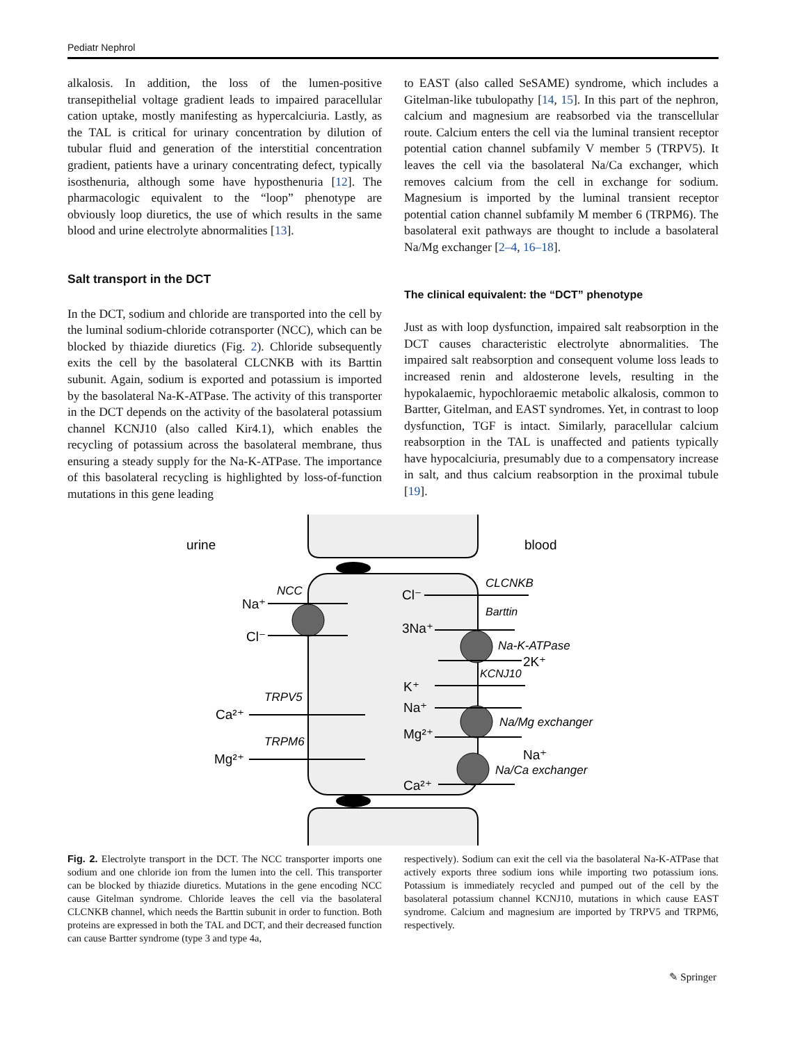Pediatr Nephrol
alkalosis. In addition, the loss of the lumen-positive transepithelial voltage gradient leads to impaired paracellular cation uptake, mostly manifesting as hypercalciuria. Lastly, as the TAL is critical for urinary concentration by dilution of tubular fluid and generation of the interstitial concentration gradient, patients have a urinary concentrating defect, typically isosthenuria, although some have hyposthenuria [12]. The pharmacologic equivalent to the “loop” phenotype are obviously loop diuretics, the use of which results in the same blood and urine electrolyte abnormalities [13].
Salt transport in the DCT
In the DCT, sodium and chloride are transported into the cell by the luminal sodium-chloride cotransporter (NCC), which can be blocked by thiazide diuretics (Fig. 2). Chloride subsequently exits the cell by the basolateral CLCNKB with its Barttin subunit. Again, sodium is exported and potassium is imported by the basolateral Na-K-ATPase. The activity of this transporter in the DCT depends on the activity of the basolateral potassium channel KCNJ10 (also called Kir4.1), which enables the recycling of potassium across the basolateral membrane, thus ensuring a steady supply for the Na-K-ATPase. The importance of this basolateral recycling is highlighted by loss-of-function mutations in this gene leading
to EAST (also called SeSAME) syndrome, which includes a Gitelman-like tubulopathy [14, 15]. In this part of the nephron, calcium and magnesium are reabsorbed via the transcellular route. Calcium enters the cell via the luminal transient receptor potential cation channel subfamily V member 5 (TRPV5). It leaves the cell via the basolateral Na/Ca exchanger, which removes calcium from the cell in exchange for sodium. Magnesium is imported by the luminal transient receptor potential cation channel subfamily M member 6 (TRPM6). The basolateral exit pathways are thought to include a basolateral Na/Mg exchanger [2–4, 16–18].
The clinical equivalent: the “DCT” phenotype
Just as with loop dysfunction, impaired salt reabsorption in the DCT causes characteristic electrolyte abnormalities. The impaired salt reabsorption and consequent volume loss leads to increased renin and aldosterone levels, resulting in the hypokalaemic, hypochloraemic metabolic alkalosis, common to Bartter, Gitelman, and EAST syndromes. Yet, in contrast to loop dysfunction, TGF is intact. Similarly, paracellular calcium reabsorption in the TAL is unaffected and patients typically have hypocalciuria, presumably due to a compensatory increase in salt, and thus calcium reabsorption in the proximal tubule [19].
urine
blood
NCC
Na⁺
Cl⁻
TRPV5
Ca²⁺
TRPM6
Mg²⁺
CLCNKB
Cl⁻
Barttin
3Na⁺
Na-K-ATPase
2K⁺
KCNJ10
K⁺
Na⁺
Na/Mg exchanger
Mg²⁺
Na⁺
Na/Ca exchanger
Ca²⁺
Fig. 2. Electrolyte transport in the DCT. The NCC transporter imports one sodium and one chloride ion from the lumen into the cell. This transporter can be blocked by thiazide diuretics. Mutations in the gene encoding NCC cause Gitelman syndrome. Chloride leaves the cell via the basolateral CLCNKB channel, which needs the Barttin subunit in order to function. Both proteins are expressed in both the TAL and DCT, and their decreased function can cause Bartter syndrome (type 3 and type 4a,
respectively). Sodium can exit the cell via the basolateral Na-K-ATPase that actively exports three sodium ions while importing two potassium ions. Potassium is immediately recycled and pumped out of the cell by the basolateral potassium channel KCNJ10, mutations in which cause EAST syndrome. Calcium and magnesium are imported by TRPV5 and TRPM6, respectively.
✎ Springer